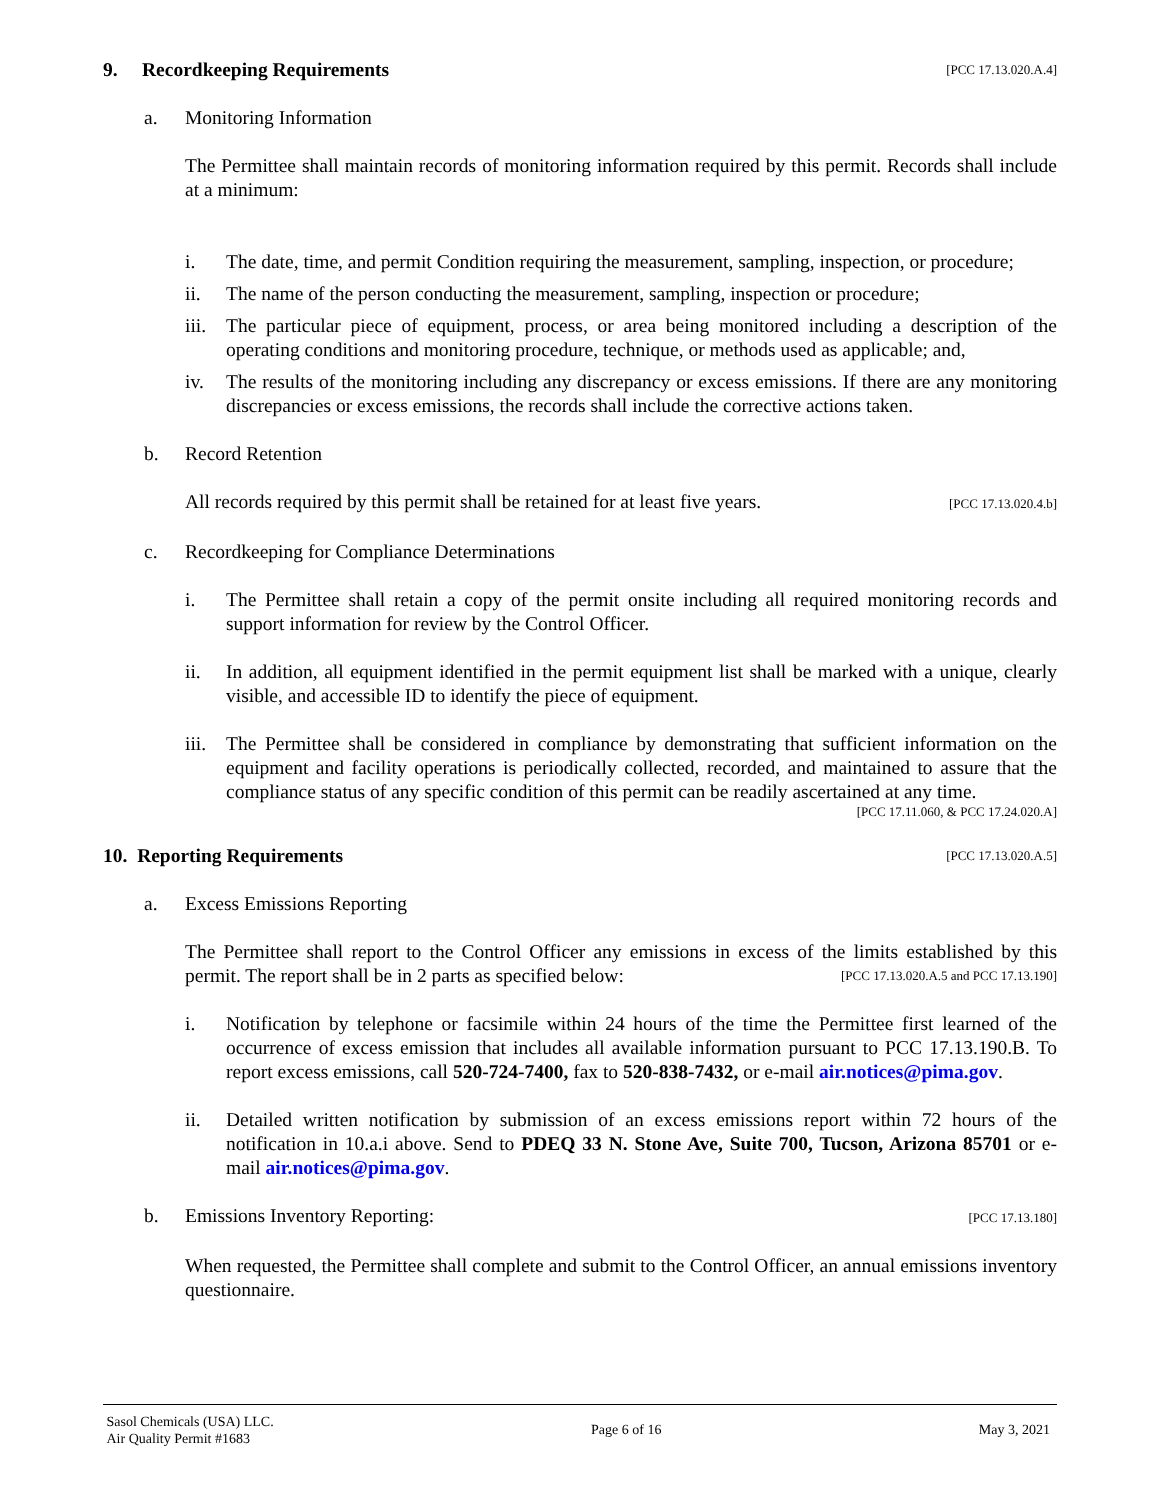9. Recordkeeping Requirements [PCC 17.13.020.A.4]
a. Monitoring Information
The Permittee shall maintain records of monitoring information required by this permit. Records shall include at a minimum:
i. The date, time, and permit Condition requiring the measurement, sampling, inspection, or procedure;
ii. The name of the person conducting the measurement, sampling, inspection or procedure;
iii. The particular piece of equipment, process, or area being monitored including a description of the operating conditions and monitoring procedure, technique, or methods used as applicable; and,
iv. The results of the monitoring including any discrepancy or excess emissions. If there are any monitoring discrepancies or excess emissions, the records shall include the corrective actions taken.
b. Record Retention
All records required by this permit shall be retained for at least five years. [PCC 17.13.020.4.b]
c. Recordkeeping for Compliance Determinations
i. The Permittee shall retain a copy of the permit onsite including all required monitoring records and support information for review by the Control Officer.
ii. In addition, all equipment identified in the permit equipment list shall be marked with a unique, clearly visible, and accessible ID to identify the piece of equipment.
iii. The Permittee shall be considered in compliance by demonstrating that sufficient information on the equipment and facility operations is periodically collected, recorded, and maintained to assure that the compliance status of any specific condition of this permit can be readily ascertained at any time.
[PCC 17.11.060, & PCC 17.24.020.A]
10. Reporting Requirements [PCC 17.13.020.A.5]
a. Excess Emissions Reporting
The Permittee shall report to the Control Officer any emissions in excess of the limits established by this permit. The report shall be in 2 parts as specified below: [PCC 17.13.020.A.5 and PCC 17.13.190]
i. Notification by telephone or facsimile within 24 hours of the time the Permittee first learned of the occurrence of excess emission that includes all available information pursuant to PCC 17.13.190.B. To report excess emissions, call 520-724-7400, fax to 520-838-7432, or e-mail air.notices@pima.gov.
ii. Detailed written notification by submission of an excess emissions report within 72 hours of the notification in 10.a.i above. Send to PDEQ 33 N. Stone Ave, Suite 700, Tucson, Arizona 85701 or e-mail air.notices@pima.gov.
b. Emissions Inventory Reporting: [PCC 17.13.180]
When requested, the Permittee shall complete and submit to the Control Officer, an annual emissions inventory questionnaire.
Sasol Chemicals (USA) LLC.
Air Quality Permit #1683 Page 6 of 16 May 3, 2021